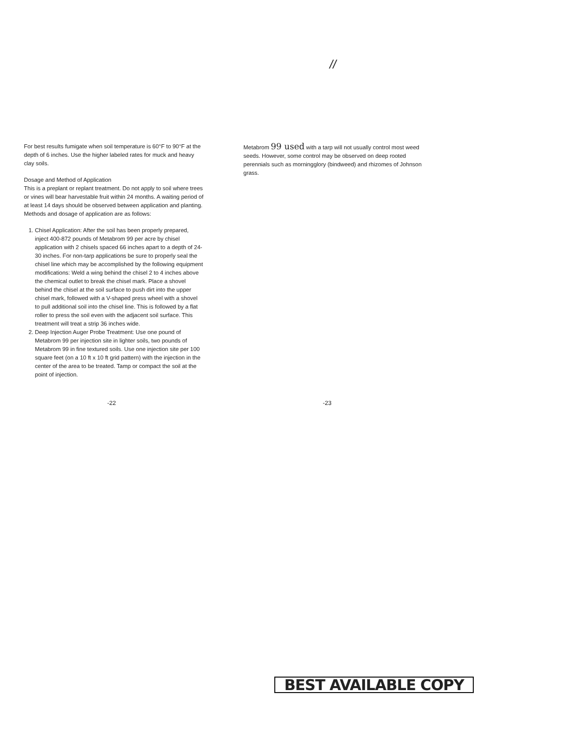//
For best results fumigate when soil temperature is 60°F to 90°F at the depth of 6 inches. Use the higher labeled rates for muck and heavy clay soils.
Dosage and Method of Application
This is a preplant or replant treatment. Do not apply to soil where trees or vines will bear harvestable fruit within 24 months. A waiting period of at least 14 days should be observed between application and planting. Methods and dosage of application are as follows:
1. Chisel Application: After the soil has been properly prepared, inject 400-872 pounds of Metabrom 99 per acre by chisel application with 2 chisels spaced 66 inches apart to a depth of 24-30 inches. For non-tarp applications be sure to properly seal the chisel line which may be accomplished by the following equipment modifications: Weld a wing behind the chisel 2 to 4 inches above the chemical outlet to break the chisel mark. Place a shovel behind the chisel at the soil surface to push dirt into the upper chisel mark, followed with a V-shaped press wheel with a shovel to pull additional soil into the chisel line. This is followed by a flat roller to press the soil even with the adjacent soil surface. This treatment will treat a strip 36 inches wide.
2. Deep Injection Auger Probe Treatment: Use one pound of Metabrom 99 per injection site in lighter soils, two pounds of Metabrom 99 in fine textured soils. Use one injection site per 100 square feet (on a 10 ft x 10 ft grid pattern) with the injection in the center of the area to be treated. Tamp or compact the soil at the point of injection.
Metabrom 99 used with a tarp will not usually control most weed seeds. However, some control may be observed on deep rooted perennials such as morningglory (bindweed) and rhizomes of Johnson grass.
-22 -23
BEST AVAILABLE COPY